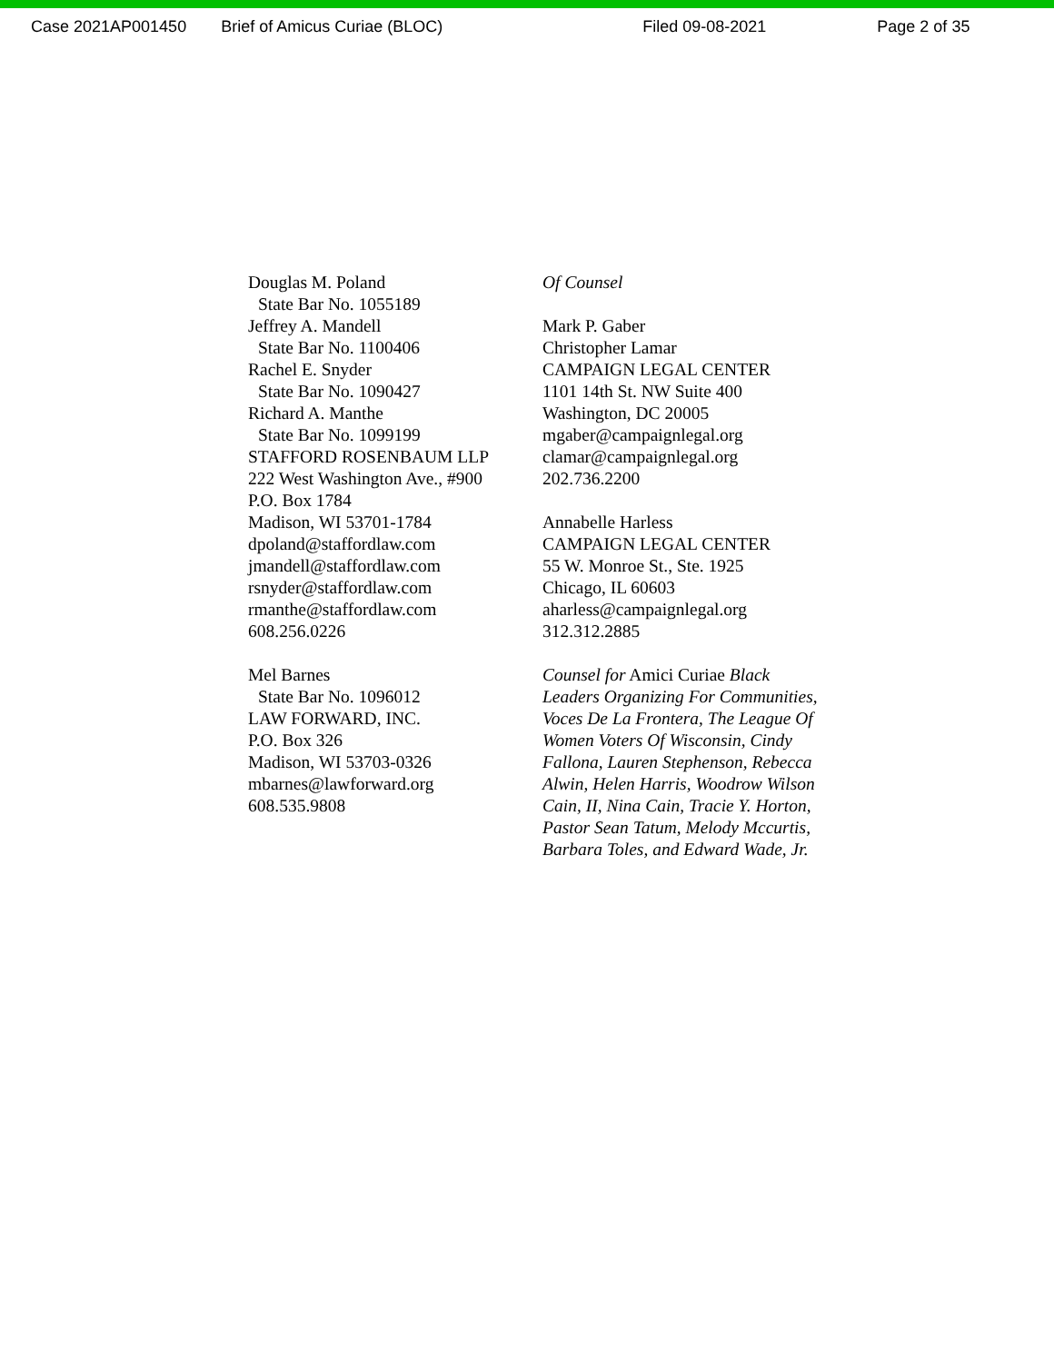Case 2021AP001450 Brief of Amicus Curiae (BLOC) Filed 09-08-2021 Page 2 of 35
Douglas M. Poland
State Bar No. 1055189
Jeffrey A. Mandell
State Bar No. 1100406
Rachel E. Snyder
State Bar No. 1090427
Richard A. Manthe
State Bar No. 1099199
STAFFORD ROSENBAUM LLP
222 West Washington Ave., #900
P.O. Box 1784
Madison, WI 53701-1784
dpoland@staffordlaw.com
jmandell@staffordlaw.com
rsnyder@staffordlaw.com
rmanthe@staffordlaw.com
608.256.0226
Mel Barnes
State Bar No. 1096012
LAW FORWARD, INC.
P.O. Box 326
Madison, WI 53703-0326
mbarnes@lawforward.org
608.535.9808
Of Counsel
Mark P. Gaber
Christopher Lamar
CAMPAIGN LEGAL CENTER
1101 14th St. NW Suite 400
Washington, DC 20005
mgaber@campaignlegal.org
clamar@campaignlegal.org
202.736.2200
Annabelle Harless
CAMPAIGN LEGAL CENTER
55 W. Monroe St., Ste. 1925
Chicago, IL 60603
aharless@campaignlegal.org
312.312.2885
Counsel for Amici Curiae Black Leaders Organizing For Communities, Voces De La Frontera, The League Of Women Voters Of Wisconsin, Cindy Fallona, Lauren Stephenson, Rebecca Alwin, Helen Harris, Woodrow Wilson Cain, II, Nina Cain, Tracie Y. Horton, Pastor Sean Tatum, Melody Mccurtis, Barbara Toles, and Edward Wade, Jr.